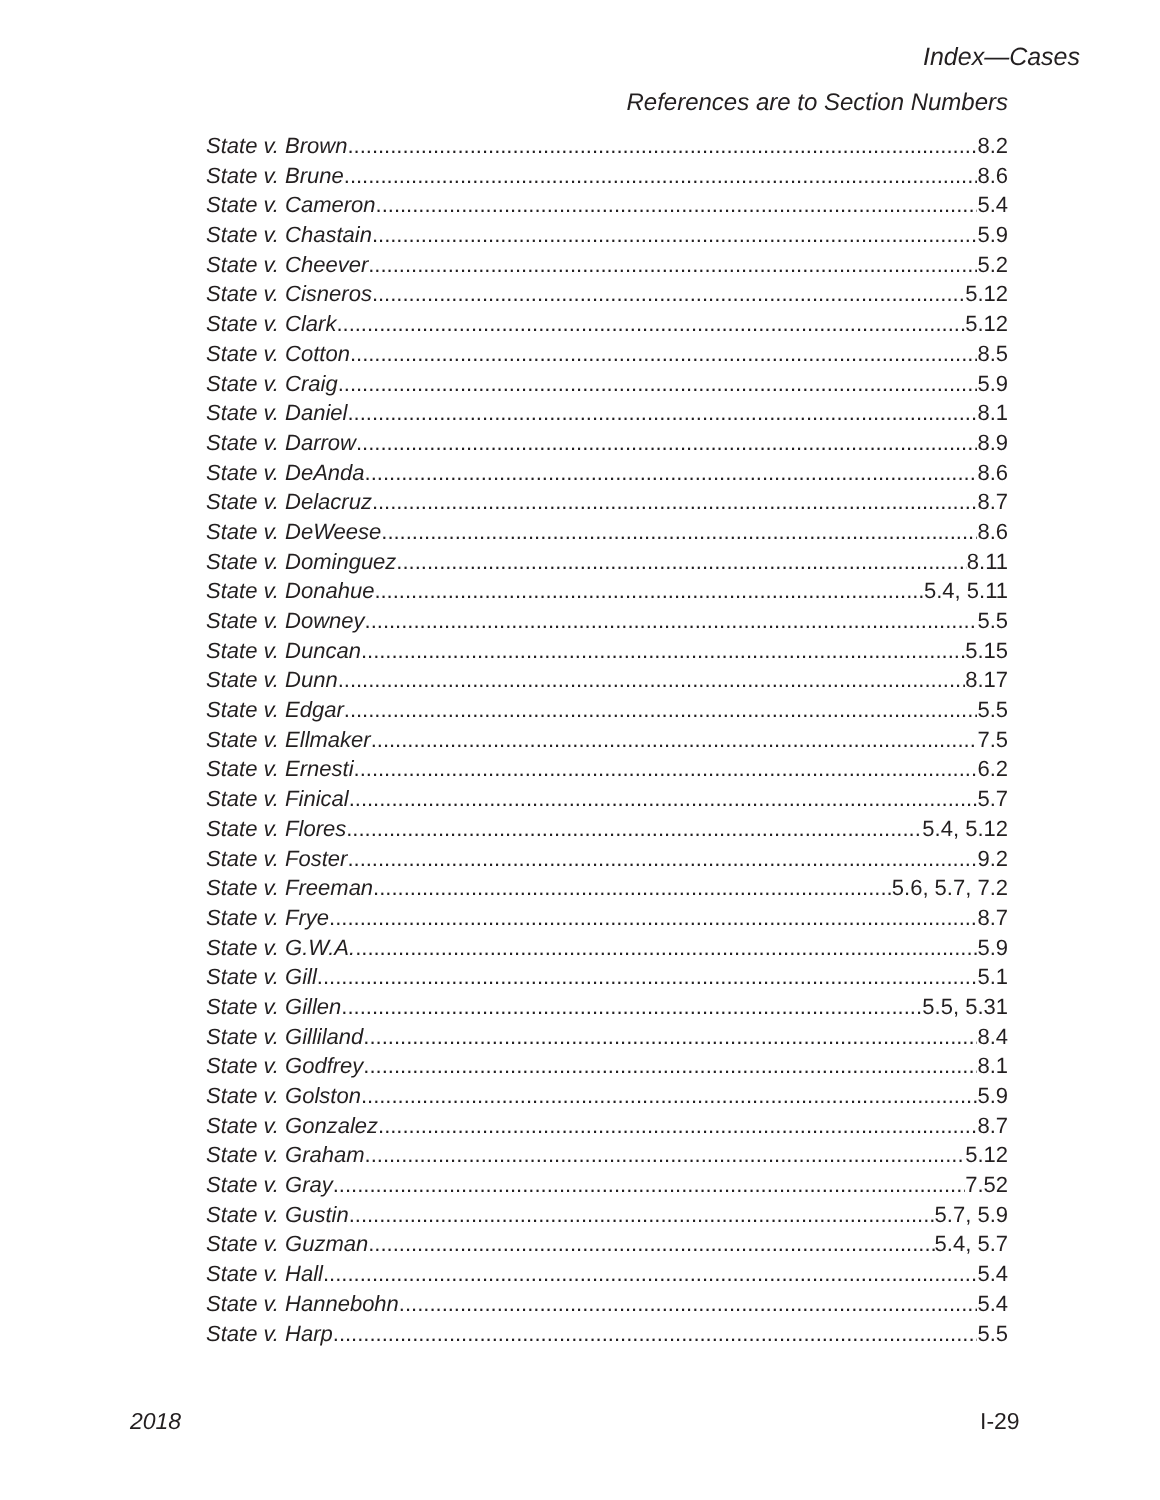Index—Cases
References are to Section Numbers
State v. Brown 8.2
State v. Brune 8.6
State v. Cameron 5.4
State v. Chastain 5.9
State v. Cheever 5.2
State v. Cisneros 5.12
State v. Clark 5.12
State v. Cotton 8.5
State v. Craig 5.9
State v. Daniel 8.1
State v. Darrow 8.9
State v. DeAnda 8.6
State v. Delacruz 8.7
State v. DeWeese 8.6
State v. Dominguez 8.11
State v. Donahue 5.4, 5.11
State v. Downey 5.5
State v. Duncan 5.15
State v. Dunn 8.17
State v. Edgar 5.5
State v. Ellmaker 7.5
State v. Ernesti 6.2
State v. Finical 5.7
State v. Flores 5.4, 5.12
State v. Foster 9.2
State v. Freeman 5.6, 5.7, 7.2
State v. Frye 8.7
State v. G.W.A. 5.9
State v. Gill 5.1
State v. Gillen 5.5, 5.31
State v. Gilliland 8.4
State v. Godfrey 8.1
State v. Golston 5.9
State v. Gonzalez 8.7
State v. Graham 5.12
State v. Gray 7.52
State v. Gustin 5.7, 5.9
State v. Guzman 5.4, 5.7
State v. Hall 5.4
State v. Hannebohn 5.4
State v. Harp 5.5
2018 I-29